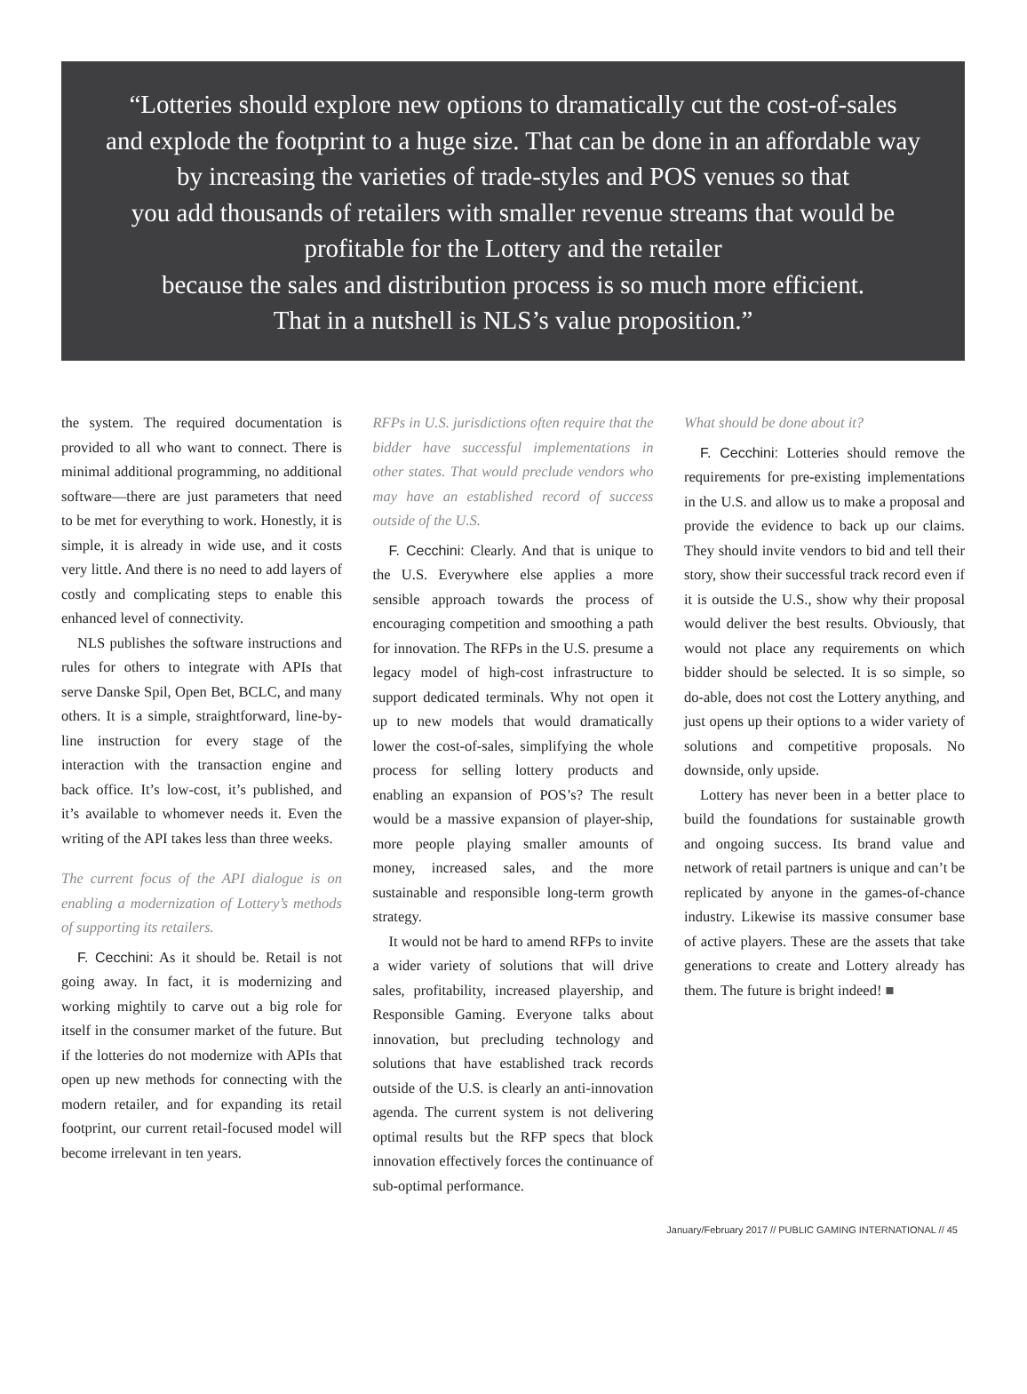“Lotteries should explore new options to dramatically cut the cost-of-sales
and explode the footprint to a huge size. That can be done in an affordable way
by increasing the varieties of trade-styles and POS venues so that
you add thousands of retailers with smaller revenue streams that would be
profitable for the Lottery and the retailer
because the sales and distribution process is so much more efficient.
That in a nutshell is NLS’s value proposition.”
the system. The required documentation is provided to all who want to connect. There is minimal additional programming, no additional software—there are just parameters that need to be met for everything to work. Honestly, it is simple, it is already in wide use, and it costs very little. And there is no need to add layers of costly and complicating steps to enable this enhanced level of connectivity.
NLS publishes the software instructions and rules for others to integrate with APIs that serve Danske Spil, Open Bet, BCLC, and many others. It is a simple, straightforward, line-by-line instruction for every stage of the interaction with the transaction engine and back office. It’s low-cost, it’s published, and it’s available to whomever needs it. Even the writing of the API takes less than three weeks.
The current focus of the API dialogue is on enabling a modernization of Lottery’s methods of supporting its retailers.
F. Cecchini: As it should be. Retail is not going away. In fact, it is modernizing and working mightily to carve out a big role for itself in the consumer market of the future. But if the lotteries do not modernize with APIs that open up new methods for connecting with the modern retailer, and for expanding its retail footprint, our current retail-focused model will become irrelevant in ten years.
RFPs in U.S. jurisdictions often require that the bidder have successful implementations in other states. That would preclude vendors who may have an established record of success outside of the U.S.
F. Cecchini: Clearly. And that is unique to the U.S. Everywhere else applies a more sensible approach towards the process of encouraging competition and smoothing a path for innovation. The RFPs in the U.S. presume a legacy model of high-cost infrastructure to support dedicated terminals. Why not open it up to new models that would dramatically lower the cost-of-sales, simplifying the whole process for selling lottery products and enabling an expansion of POS’s? The result would be a massive expansion of player-ship, more people playing smaller amounts of money, increased sales, and the more sustainable and responsible long-term growth strategy.
It would not be hard to amend RFPs to invite a wider variety of solutions that will drive sales, profitability, increased playership, and Responsible Gaming. Everyone talks about innovation, but precluding technology and solutions that have established track records outside of the U.S. is clearly an anti-innovation agenda. The current system is not delivering optimal results but the RFP specs that block innovation effectively forces the continuance of sub-optimal performance.
What should be done about it?
F. Cecchini: Lotteries should remove the requirements for pre-existing implementations in the U.S. and allow us to make a proposal and provide the evidence to back up our claims. They should invite vendors to bid and tell their story, show their successful track record even if it is outside the U.S., show why their proposal would deliver the best results. Obviously, that would not place any requirements on which bidder should be selected. It is so simple, so do-able, does not cost the Lottery anything, and just opens up their options to a wider variety of solutions and competitive proposals. No downside, only upside.
Lottery has never been in a better place to build the foundations for sustainable growth and ongoing success. Its brand value and network of retail partners is unique and can’t be replicated by anyone in the games-of-chance industry. Likewise its massive consumer base of active players. These are the assets that take generations to create and Lottery already has them. The future is bright indeed! ■
January/February 2017 // PUBLIC GAMING INTERNATIONAL // 45